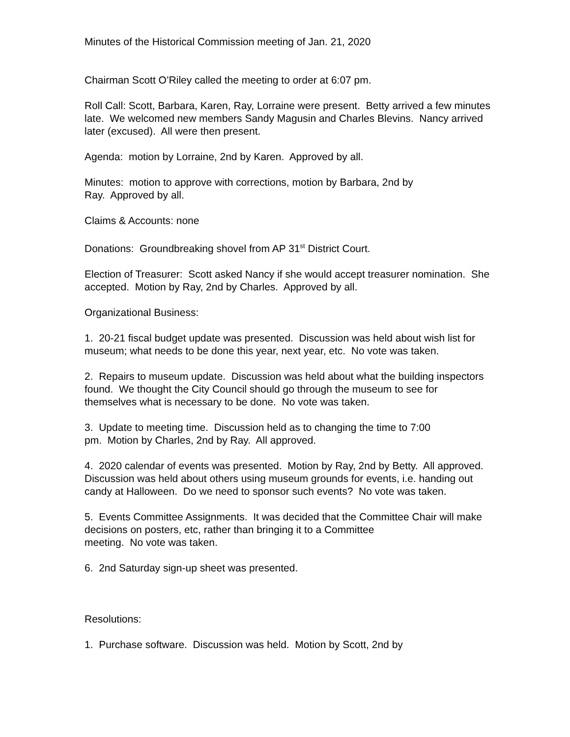Minutes of the Historical Commission meeting of Jan. 21, 2020
Chairman Scott O’Riley called the meeting to order at 6:07 pm.
Roll Call: Scott, Barbara, Karen, Ray, Lorraine were present. Betty arrived a few minutes late. We welcomed new members Sandy Magusin and Charles Blevins. Nancy arrived later (excused). All were then present.
Agenda: motion by Lorraine, 2nd by Karen. Approved by all.
Minutes: motion to approve with corrections, motion by Barbara, 2nd by
Ray. Approved by all.
Claims & Accounts: none
Donations: Groundbreaking shovel from AP 31<sup>st</sup> District Court.
Election of Treasurer: Scott asked Nancy if she would accept treasurer nomination. She accepted. Motion by Ray, 2nd by Charles. Approved by all.
Organizational Business:
1. 20-21 fiscal budget update was presented. Discussion was held about wish list for museum; what needs to be done this year, next year, etc. No vote was taken.
2. Repairs to museum update. Discussion was held about what the building inspectors found. We thought the City Council should go through the museum to see for themselves what is necessary to be done. No vote was taken.
3. Update to meeting time. Discussion held as to changing the time to 7:00
pm. Motion by Charles, 2nd by Ray. All approved.
4. 2020 calendar of events was presented. Motion by Ray, 2nd by Betty. All approved.
Discussion was held about others using museum grounds for events, i.e. handing out candy at Halloween. Do we need to sponsor such events? No vote was taken.
5. Events Committee Assignments. It was decided that the Committee Chair will make decisions on posters, etc, rather than bringing it to a Committee
meeting. No vote was taken.
6. 2nd Saturday sign-up sheet was presented.
Resolutions:
1. Purchase software. Discussion was held. Motion by Scott, 2nd by